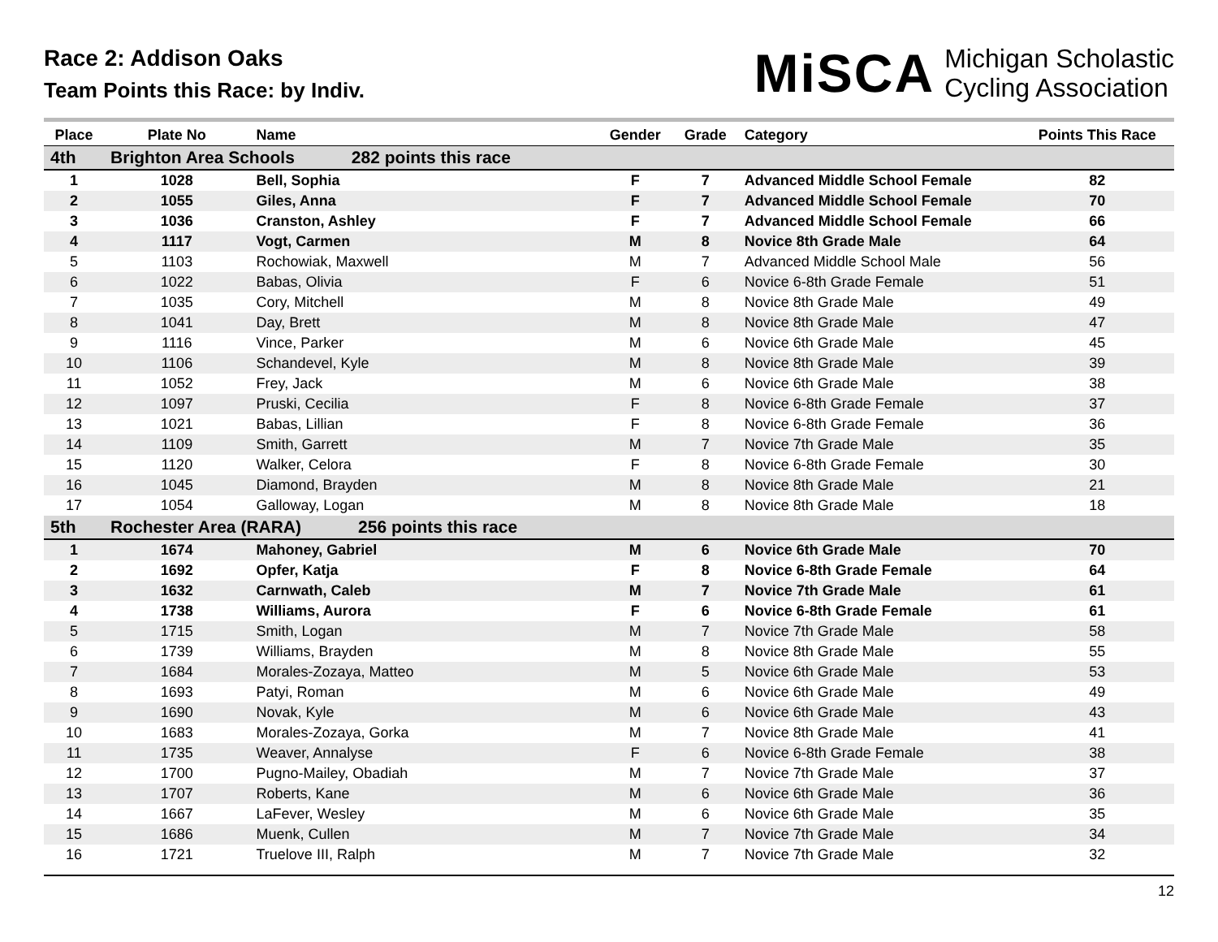Race 2: Addison Oaks
Team Points this Race: by Indiv.
MiSCA Michigan Scholastic
Cycling Association
| Place | Plate No | Name | Gender | Grade | Category | Points This Race |
| --- | --- | --- | --- | --- | --- | --- |
| 4th | Brighton Area Schools 282 points this race | | | | | |
| 1 | 1028 | Bell, Sophia | F | 7 | Advanced Middle School Female | 82 |
| 2 | 1055 | Giles, Anna | F | 7 | Advanced Middle School Female | 70 |
| 3 | 1036 | Cranston, Ashley | F | 7 | Advanced Middle School Female | 66 |
| 4 | 1117 | Vogt, Carmen | M | 8 | Novice 8th Grade Male | 64 |
| 5 | 1103 | Rochowiak, Maxwell | M | 7 | Advanced Middle School Male | 56 |
| 6 | 1022 | Babas, Olivia | F | 6 | Novice 6-8th Grade Female | 51 |
| 7 | 1035 | Cory, Mitchell | M | 8 | Novice 8th Grade Male | 49 |
| 8 | 1041 | Day, Brett | M | 8 | Novice 8th Grade Male | 47 |
| 9 | 1116 | Vince, Parker | M | 6 | Novice 6th Grade Male | 45 |
| 10 | 1106 | Schandevel, Kyle | M | 8 | Novice 8th Grade Male | 39 |
| 11 | 1052 | Frey, Jack | M | 6 | Novice 6th Grade Male | 38 |
| 12 | 1097 | Pruski, Cecilia | F | 8 | Novice 6-8th Grade Female | 37 |
| 13 | 1021 | Babas, Lillian | F | 8 | Novice 6-8th Grade Female | 36 |
| 14 | 1109 | Smith, Garrett | M | 7 | Novice 7th Grade Male | 35 |
| 15 | 1120 | Walker, Celora | F | 8 | Novice 6-8th Grade Female | 30 |
| 16 | 1045 | Diamond, Brayden | M | 8 | Novice 8th Grade Male | 21 |
| 17 | 1054 | Galloway, Logan | M | 8 | Novice 8th Grade Male | 18 |
| 5th | Rochester Area (RARA) 256 points this race | | | | | |
| 1 | 1674 | Mahoney, Gabriel | M | 6 | Novice 6th Grade Male | 70 |
| 2 | 1692 | Opfer, Katja | F | 8 | Novice 6-8th Grade Female | 64 |
| 3 | 1632 | Carnwath, Caleb | M | 7 | Novice 7th Grade Male | 61 |
| 4 | 1738 | Williams, Aurora | F | 6 | Novice 6-8th Grade Female | 61 |
| 5 | 1715 | Smith, Logan | M | 7 | Novice 7th Grade Male | 58 |
| 6 | 1739 | Williams, Brayden | M | 8 | Novice 8th Grade Male | 55 |
| 7 | 1684 | Morales-Zozaya, Matteo | M | 5 | Novice 6th Grade Male | 53 |
| 8 | 1693 | Patyi, Roman | M | 6 | Novice 6th Grade Male | 49 |
| 9 | 1690 | Novak, Kyle | M | 6 | Novice 6th Grade Male | 43 |
| 10 | 1683 | Morales-Zozaya, Gorka | M | 7 | Novice 8th Grade Male | 41 |
| 11 | 1735 | Weaver, Annalyse | F | 6 | Novice 6-8th Grade Female | 38 |
| 12 | 1700 | Pugno-Mailey, Obadiah | M | 7 | Novice 7th Grade Male | 37 |
| 13 | 1707 | Roberts, Kane | M | 6 | Novice 6th Grade Male | 36 |
| 14 | 1667 | LaFever, Wesley | M | 6 | Novice 6th Grade Male | 35 |
| 15 | 1686 | Muenk, Cullen | M | 7 | Novice 7th Grade Male | 34 |
| 16 | 1721 | Truelove III, Ralph | M | 7 | Novice 7th Grade Male | 32 |
12